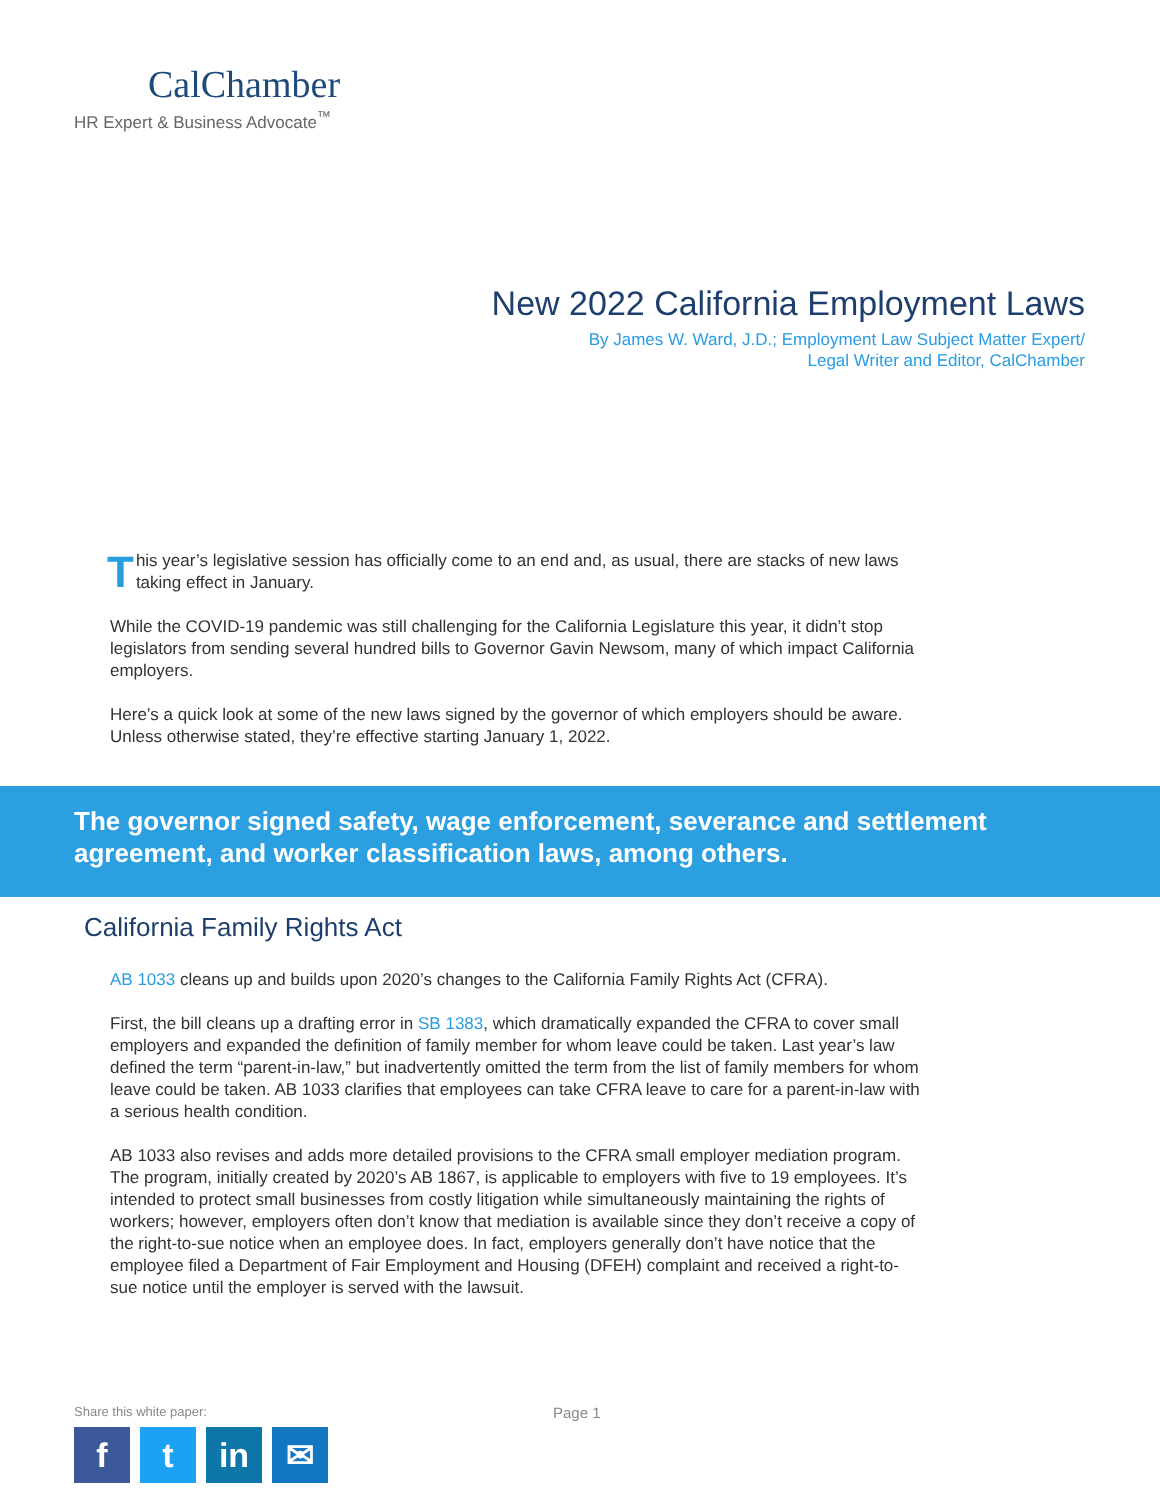CalChamber
HR Expert & Business Advocate<sup>™</sup>
New 2022 California Employment Laws
By James W. Ward, J.D.; Employment Law Subject Matter Expert/
Legal Writer and Editor, CalChamber
This year’s legislative session has officially come to an end and, as usual, there are stacks of new laws taking effect in January.
While the COVID-19 pandemic was still challenging for the California Legislature this year, it didn’t stop legislators from sending several hundred bills to Governor Gavin Newsom, many of which impact California employers.
Here’s a quick look at some of the new laws signed by the governor of which employers should be aware. Unless otherwise stated, they’re effective starting January 1, 2022.
The governor signed safety, wage enforcement, severance and settlement agreement, and worker classification laws, among others.
California Family Rights Act
AB 1033 cleans up and builds upon 2020’s changes to the California Family Rights Act (CFRA).
First, the bill cleans up a drafting error in SB 1383, which dramatically expanded the CFRA to cover small employers and expanded the definition of family member for whom leave could be taken. Last year’s law defined the term “parent-in-law,” but inadvertently omitted the term from the list of family members for whom leave could be taken. AB 1033 clarifies that employees can take CFRA leave to care for a parent-in-law with a serious health condition.
AB 1033 also revises and adds more detailed provisions to the CFRA small employer mediation program. The program, initially created by 2020’s AB 1867, is applicable to employers with five to 19 employees. It’s intended to protect small businesses from costly litigation while simultaneously maintaining the rights of workers; however, employers often don’t know that mediation is available since they don’t receive a copy of the right-to-sue notice when an employee does. In fact, employers generally don’t have notice that the employee filed a Department of Fair Employment and Housing (DFEH) complaint and received a right-to-sue notice until the employer is served with the lawsuit.
Share this white paper:
ft in ✉
Page 1